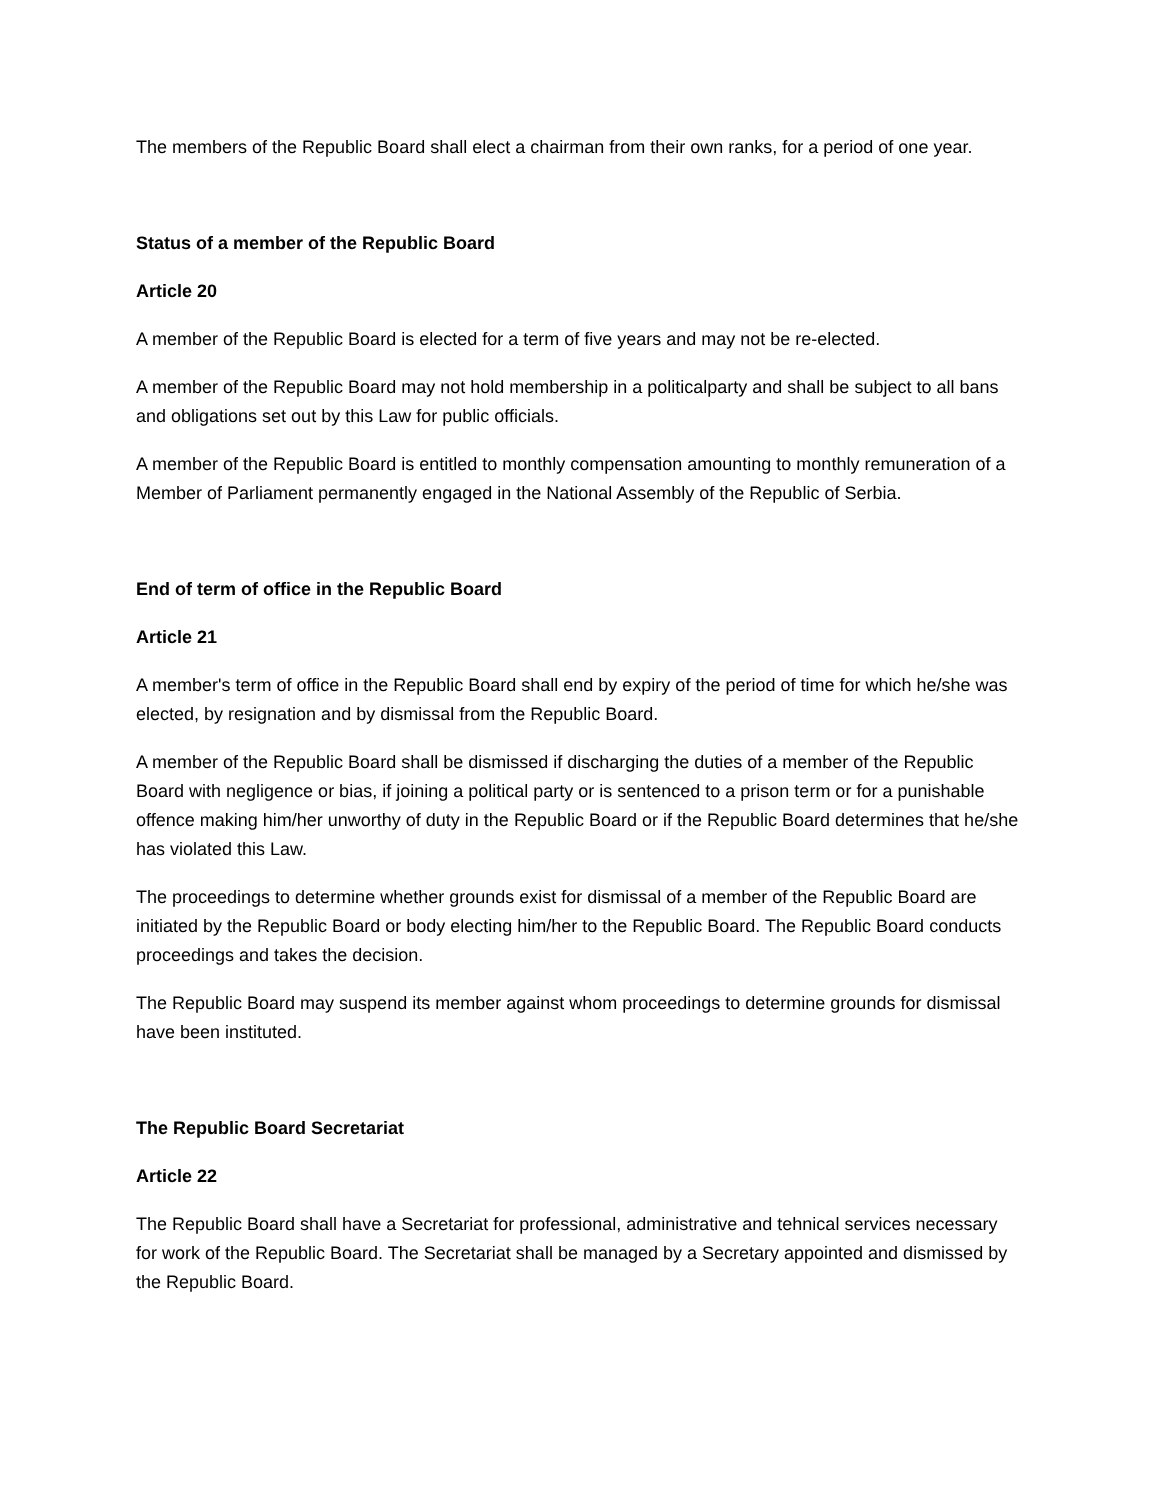The members of the Republic Board shall elect a chairman from their own ranks, for a period of one year.
Status of a member of the Republic Board
Article 20
A member of the Republic Board is elected for a term of five years and may not be re-elected.
A member of the Republic Board may not hold membership in a politicalparty and shall be subject to all bans and obligations set out by this Law for public officials.
A member of the Republic Board is entitled to monthly compensation amounting to monthly remuneration of a Member of Parliament permanently engaged in the National Assembly of the Republic of Serbia.
End of term of office in the Republic Board
Article 21
A member's term of office in the Republic Board shall end by expiry of the period of time for which he/she was elected, by resignation and by dismissal from the Republic Board.
A member of the Republic Board shall be dismissed if discharging the duties of a member of the Republic Board with negligence or bias, if joining a political party or is sentenced to a prison term or for a punishable offence making him/her unworthy of duty in the Republic Board or if the Republic Board determines that he/she has violated this Law.
The proceedings to determine whether grounds exist for dismissal of a member of the Republic Board are initiated by the Republic Board or body electing him/her to the Republic Board. The Republic Board conducts proceedings and takes the decision.
The Republic Board may suspend its member against whom proceedings to determine grounds for dismissal have been instituted.
The Republic Board Secretariat
Article 22
The Republic Board shall have a Secretariat for professional, administrative and tehnical services necessary for work of the Republic Board. The Secretariat shall be managed by a Secretary appointed and dismissed by the Republic Board.